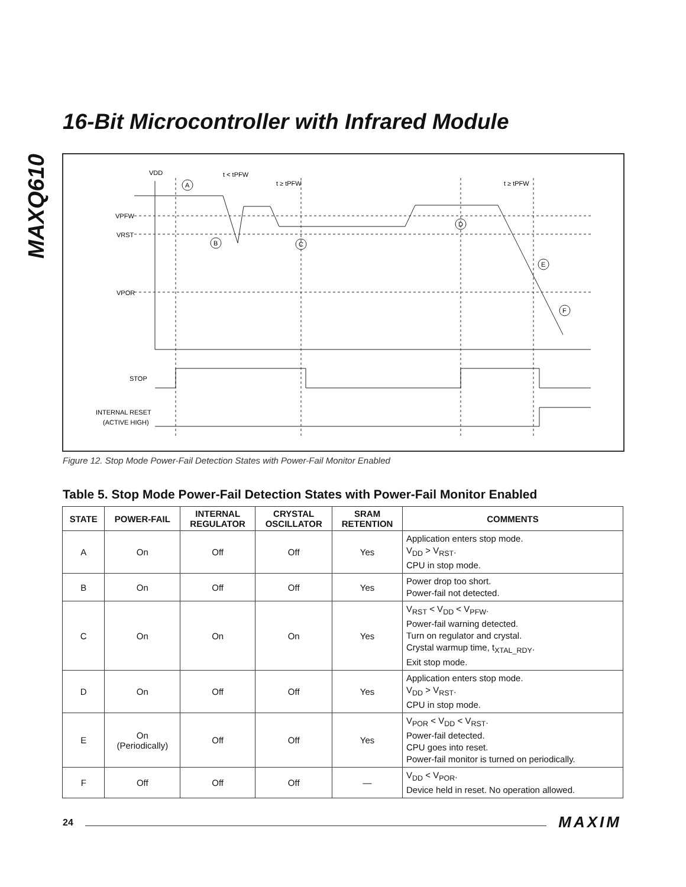MAXQ610
16-Bit Microcontroller with Infrared Module
VDD
t < tPFW
t ≥ tPFW
t ≥ tPFW
VPFW
VRST
VPOR
STOP
INTERNAL RESET
(ACTIVE HIGH)
A
B
C
D
E
F
Figure 12. Stop Mode Power-Fail Detection States with Power-Fail Monitor Enabled
Table 5. Stop Mode Power-Fail Detection States with Power-Fail Monitor Enabled
| STATE | POWER-FAIL | INTERNAL REGULATOR | CRYSTAL OSCILLATOR | SRAM RETENTION | COMMENTS |
| --- | --- | --- | --- | --- | --- |
| A | On | Off | Off | Yes | Application enters stop mode. V<sub>DD</sub> > V<sub>RST</sub>. CPU in stop mode. |
| B | On | Off | Off | Yes | Power drop too short. Power-fail not detected. |
| C | On | On | On | Yes | V<sub>RST</sub> < V<sub>DD</sub> < V<sub>PFW</sub>. Power-fail warning detected. Turn on regulator and crystal. Crystal warmup time, t<sub>XTAL_RDY</sub>. Exit stop mode. |
| D | On | Off | Off | Yes | Application enters stop mode. V<sub>DD</sub> > V<sub>RST</sub>. CPU in stop mode. |
| E | On (Periodically) | Off | Off | Yes | V<sub>POR</sub> < V<sub>DD</sub> < V<sub>RST</sub>. Power-fail detected. CPU goes into reset. Power-fail monitor is turned on periodically. |
| F | Off | Off | Off | — | V<sub>DD</sub> < V<sub>POR</sub>. Device held in reset. No operation allowed. |
24 MAXIM